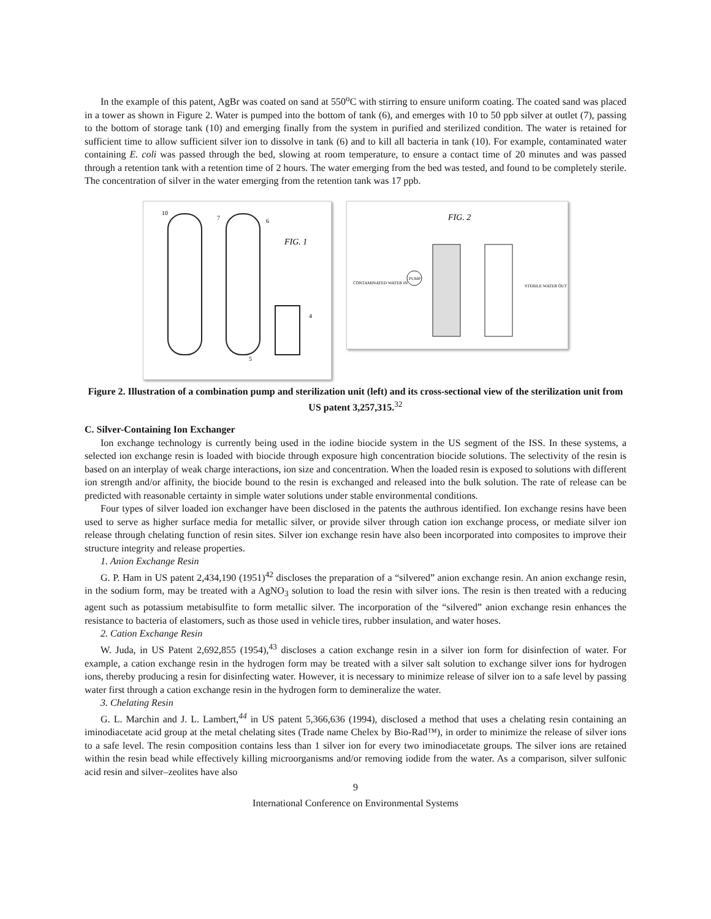In the example of this patent, AgBr was coated on sand at 550<sup>o</sup>C with stirring to ensure uniform coating. The coated sand was placed in a tower as shown in Figure 2. Water is pumped into the bottom of tank (6), and emerges with 10 to 50 ppb silver at outlet (7), passing to the bottom of storage tank (10) and emerging finally from the system in purified and sterilized condition. The water is retained for sufficient time to allow sufficient silver ion to dissolve in tank (6) and to kill all bacteria in tank (10). For example, contaminated water containing E. coli was passed through the bed, slowing at room temperature, to ensure a contact time of 20 minutes and was passed through a retention tank with a retention time of 2 hours. The water emerging from the bed was tested, and found to be completely sterile. The concentration of silver in the water emerging from the retention tank was 17 ppb.
FIG. 1
10
7
6
4
5
FIG. 2
PUMP
CONTAMINATED WATER IN
STERILE WATER OUT
Figure 2. Illustration of a combination pump and sterilization unit (left) and its cross-sectional view of the sterilization unit from US patent 3,257,315.<sup>32</sup>
C. Silver-Containing Ion Exchanger
Ion exchange technology is currently being used in the iodine biocide system in the US segment of the ISS. In these systems, a selected ion exchange resin is loaded with biocide through exposure high concentration biocide solutions. The selectivity of the resin is based on an interplay of weak charge interactions, ion size and concentration. When the loaded resin is exposed to solutions with different ion strength and/or affinity, the biocide bound to the resin is exchanged and released into the bulk solution. The rate of release can be predicted with reasonable certainty in simple water solutions under stable environmental conditions.
Four types of silver loaded ion exchanger have been disclosed in the patents the authrous identified. Ion exchange resins have been used to serve as higher surface media for metallic silver, or provide silver through cation ion exchange process, or mediate silver ion release through chelating function of resin sites. Silver ion exchange resin have also been incorporated into composites to improve their structure integrity and release properties.
1. Anion Exchange Resin
G. P. Ham in US patent 2,434,190 (1951)<sup>42</sup> discloses the preparation of a “silvered” anion exchange resin. An anion exchange resin, in the sodium form, may be treated with a AgNO<sub>3</sub> solution to load the resin with silver ions. The resin is then treated with a reducing agent such as potassium metabisulfite to form metallic silver. The incorporation of the “silvered” anion exchange resin enhances the resistance to bacteria of elastomers, such as those used in vehicle tires, rubber insulation, and water hoses.
2. Cation Exchange Resin
W. Juda, in US Patent 2,692,855 (1954),<sup>43</sup> discloses a cation exchange resin in a silver ion form for disinfection of water. For example, a cation exchange resin in the hydrogen form may be treated with a silver salt solution to exchange silver ions for hydrogen ions, thereby producing a resin for disinfecting water. However, it is necessary to minimize release of silver ion to a safe level by passing water first through a cation exchange resin in the hydrogen form to demineralize the water.
3. Chelating Resin
G. L. Marchin and J. L. Lambert,<sup>44</sup> in US patent 5,366,636 (1994), disclosed a method that uses a chelating resin containing an iminodiacetate acid group at the metal chelating sites (Trade name Chelex by Bio-Rad™), in order to minimize the release of silver ions to a safe level. The resin composition contains less than 1 silver ion for every two iminodiacetate groups. The silver ions are retained within the resin bead while effectively killing microorganisms and/or removing iodide from the water. As a comparison, silver sulfonic acid resin and silver–zeolites have also
9
International Conference on Environmental Systems